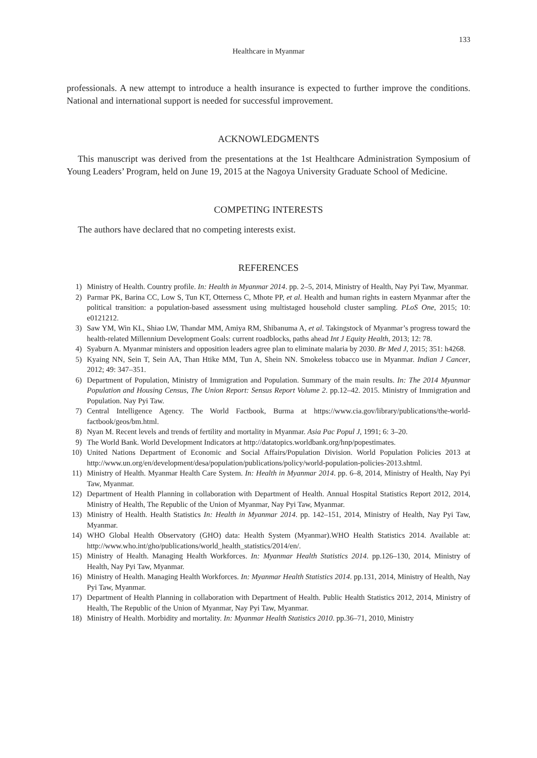133
Healthcare in Myanmar
professionals. A new attempt to introduce a health insurance is expected to further improve the conditions. National and international support is needed for successful improvement.
ACKNOWLEDGMENTS
This manuscript was derived from the presentations at the 1st Healthcare Administration Symposium of Young Leaders’ Program, held on June 19, 2015 at the Nagoya University Graduate School of Medicine.
COMPETING INTERESTS
The authors have declared that no competing interests exist.
REFERENCES
1) Ministry of Health. Country profile. In: Health in Myanmar 2014. pp. 2–5, 2014, Ministry of Health, Nay Pyi Taw, Myanmar.
2) Parmar PK, Barina CC, Low S, Tun KT, Otterness C, Mhote PP, et al. Health and human rights in eastern Myanmar after the political transition: a population-based assessment using multistaged household cluster sampling. PLoS One, 2015; 10: e0121212.
3) Saw YM, Win KL, Shiao LW, Thandar MM, Amiya RM, Shibanuma A, et al. Takingstock of Myanmar’s progress toward the health-related Millennium Development Goals: current roadblocks, paths ahead Int J Equity Health, 2013; 12: 78.
4) Syaburn A. Myanmar ministers and opposition leaders agree plan to eliminate malaria by 2030. Br Med J, 2015; 351: h4268.
5) Kyaing NN, Sein T, Sein AA, Than Htike MM, Tun A, Shein NN. Smokeless tobacco use in Myanmar. Indian J Cancer, 2012; 49: 347–351.
6) Department of Population, Ministry of Immigration and Population. Summary of the main results. In: The 2014 Myanmar Population and Housing Census, The Union Report: Sensus Report Volume 2. pp.12–42. 2015. Ministry of Immigration and Population. Nay Pyi Taw.
7) Central Intelligence Agency. The World Factbook, Burma at https://www.cia.gov/library/publications/the-world-factbook/geos/bm.html.
8) Nyan M. Recent levels and trends of fertility and mortality in Myanmar. Asia Pac Popul J, 1991; 6: 3–20.
9) The World Bank. World Development Indicators at http://datatopics.worldbank.org/hnp/popestimates.
10) United Nations Department of Economic and Social Affairs/Population Division. World Population Policies 2013 at http://www.un.org/en/development/desa/population/publications/policy/world-population-policies-2013.shtml.
11) Ministry of Health. Myanmar Health Care System. In: Health in Myanmar 2014. pp. 6–8, 2014, Ministry of Health, Nay Pyi Taw, Myanmar.
12) Department of Health Planning in collaboration with Department of Health. Annual Hospital Statistics Report 2012, 2014, Ministry of Health, The Republic of the Union of Myanmar, Nay Pyi Taw, Myanmar.
13) Ministry of Health. Health Statistics In: Health in Myanmar 2014. pp. 142–151, 2014, Ministry of Health, Nay Pyi Taw, Myanmar.
14) WHO Global Health Observatory (GHO) data: Health System (Myanmar).WHO Health Statistics 2014. Available at: http://www.who.int/gho/publications/world_health_statistics/2014/en/.
15) Ministry of Health. Managing Health Workforces. In: Myanmar Health Statistics 2014. pp.126–130, 2014, Ministry of Health, Nay Pyi Taw, Myanmar.
16) Ministry of Health. Managing Health Workforces. In: Myanmar Health Statistics 2014. pp.131, 2014, Ministry of Health, Nay Pyi Taw, Myanmar.
17) Department of Health Planning in collaboration with Department of Health. Public Health Statistics 2012, 2014, Ministry of Health, The Republic of the Union of Myanmar, Nay Pyi Taw, Myanmar.
18) Ministry of Health. Morbidity and mortality. In: Myanmar Health Statistics 2010. pp.36–71, 2010, Ministry